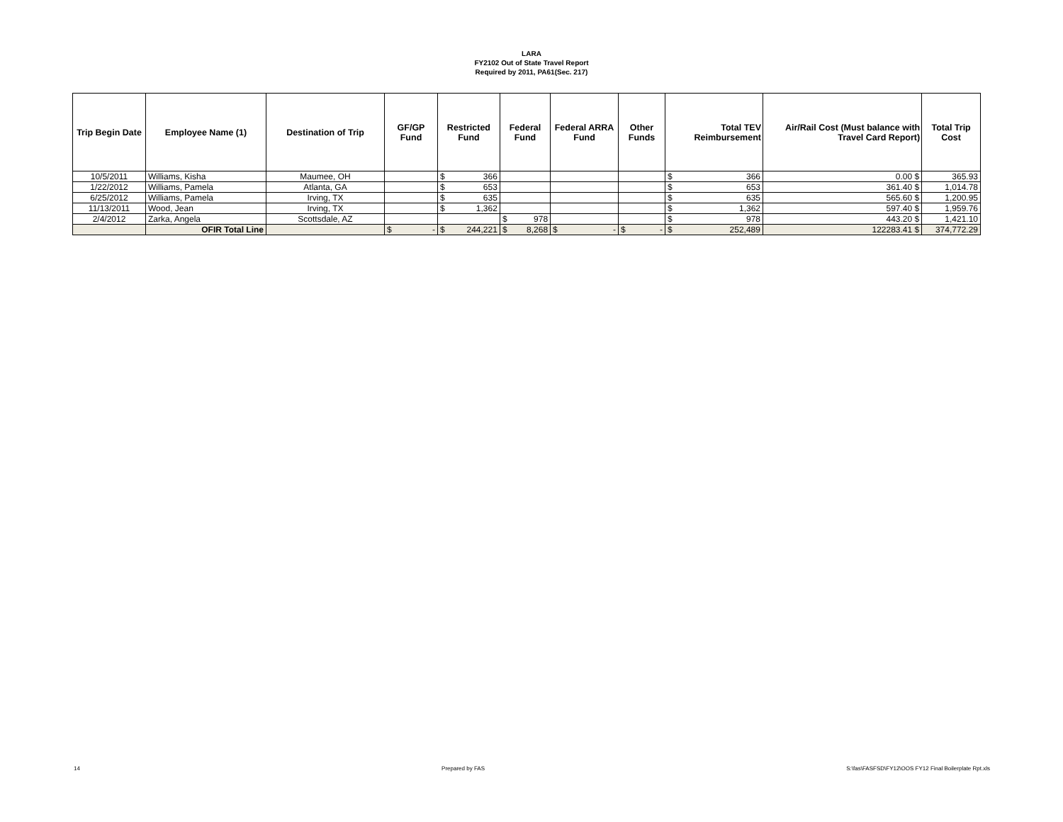LARA
FY2102 Out of State Travel Report
Required by 2011, PA61(Sec. 217)
| Trip Begin Date | Employee Name (1) | Destination of Trip | GF/GP Fund | Restricted Fund | Federal Fund | Federal ARRA Fund | Other Funds | Total TEV Reimbursement | Air/Rail Cost (Must balance with Travel Card Report) | Total Trip Cost |
| --- | --- | --- | --- | --- | --- | --- | --- | --- | --- | --- |
| 10/5/2011 | Williams, Kisha | Maumee, OH | | $ 366 | | | | $ 366 | 0.00 $ | 365.93 |
| 1/22/2012 | Williams, Pamela | Atlanta, GA | | $ 653 | | | | $ 653 | 361.40 $ | 1,014.78 |
| 6/25/2012 | Williams, Pamela | Irving, TX | | $ 635 | | | | $ 635 | 565.60 $ | 1,200.95 |
| 11/13/2011 | Wood, Jean | Irving, TX | | $ 1,362 | | | | $ 1,362 | 597.40 $ | 1,959.76 |
| 2/4/2012 | Zarka, Angela | Scottsdale, AZ | | | $ 978 | | | $ 978 | 443.20 $ | 1,421.10 |
| | OFIR Total Line | | $ - | $ 244,221 | $ 8,268 | $ - | $ - | $ 252,489 | 122283.41 $ | 374,772.29 |
14 Prepared by FAS S:\fas\FASFSD\FY12\OOS FY12 Final Boilerplate Rpt.xls